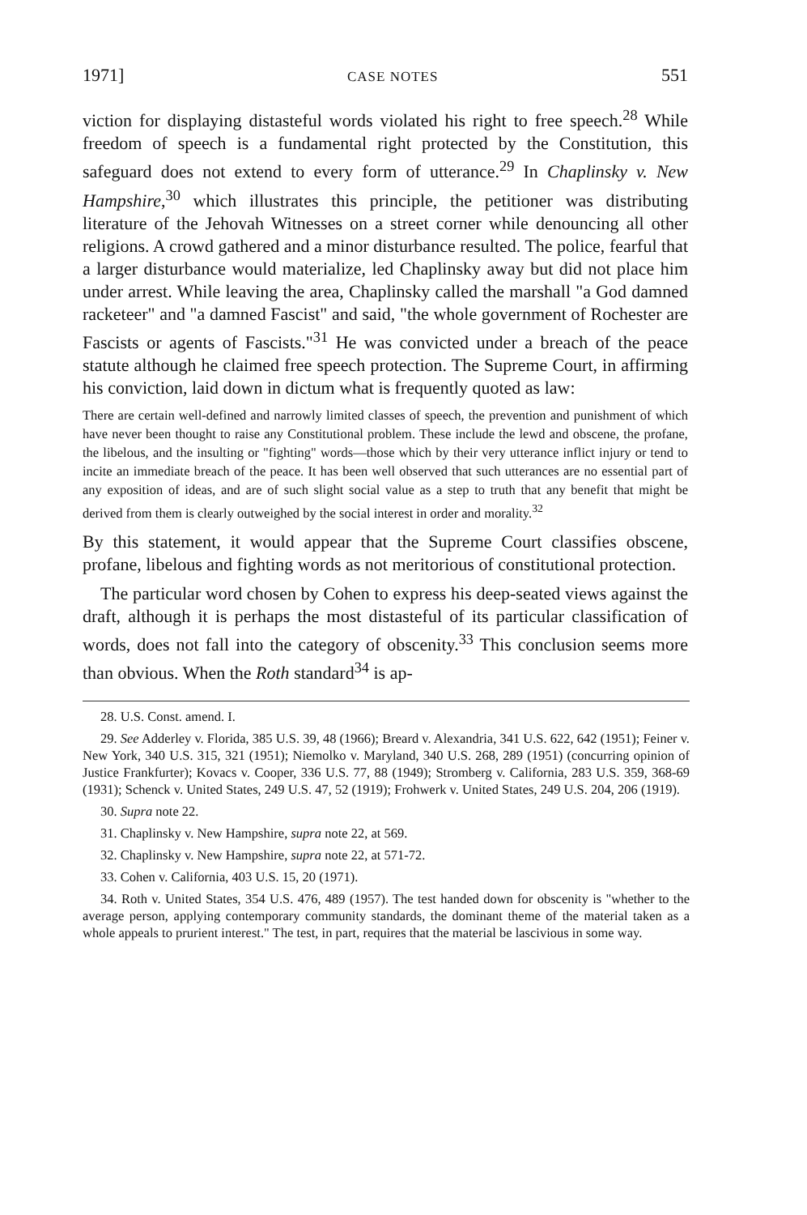1971] CASE NOTES 551
viction for displaying distasteful words violated his right to free speech.<sup>28</sup> While freedom of speech is a fundamental right protected by the Constitution, this safeguard does not extend to every form of utterance.<sup>29</sup> In Chaplinsky v. New Hampshire,<sup>30</sup> which illustrates this principle, the petitioner was distributing literature of the Jehovah Witnesses on a street corner while denouncing all other religions. A crowd gathered and a minor disturbance resulted. The police, fearful that a larger disturbance would materialize, led Chaplinsky away but did not place him under arrest. While leaving the area, Chaplinsky called the marshall "a God damned racketeer" and "a damned Fascist" and said, "the whole government of Rochester are Fascists or agents of Fascists."<sup>31</sup> He was convicted under a breach of the peace statute although he claimed free speech protection. The Supreme Court, in affirming his conviction, laid down in dictum what is frequently quoted as law:
There are certain well-defined and narrowly limited classes of speech, the prevention and punishment of which have never been thought to raise any Constitutional problem. These include the lewd and obscene, the profane, the libelous, and the insulting or "fighting" words—those which by their very utterance inflict injury or tend to incite an immediate breach of the peace. It has been well observed that such utterances are no essential part of any exposition of ideas, and are of such slight social value as a step to truth that any benefit that might be derived from them is clearly outweighed by the social interest in order and morality.<sup>32</sup>
By this statement, it would appear that the Supreme Court classifies obscene, profane, libelous and fighting words as not meritorious of constitutional protection.
The particular word chosen by Cohen to express his deep-seated views against the draft, although it is perhaps the most distasteful of its particular classification of words, does not fall into the category of obscenity.<sup>33</sup> This conclusion seems more than obvious. When the Roth standard<sup>34</sup> is ap-
28. U.S. Const. amend. I.
29. See Adderley v. Florida, 385 U.S. 39, 48 (1966); Breard v. Alexandria, 341 U.S. 622, 642 (1951); Feiner v. New York, 340 U.S. 315, 321 (1951); Niemolko v. Maryland, 340 U.S. 268, 289 (1951) (concurring opinion of Justice Frankfurter); Kovacs v. Cooper, 336 U.S. 77, 88 (1949); Stromberg v. California, 283 U.S. 359, 368-69 (1931); Schenck v. United States, 249 U.S. 47, 52 (1919); Frohwerk v. United States, 249 U.S. 204, 206 (1919).
30. Supra note 22.
31. Chaplinsky v. New Hampshire, supra note 22, at 569.
32. Chaplinsky v. New Hampshire, supra note 22, at 571-72.
33. Cohen v. California, 403 U.S. 15, 20 (1971).
34. Roth v. United States, 354 U.S. 476, 489 (1957). The test handed down for obscenity is "whether to the average person, applying contemporary community standards, the dominant theme of the material taken as a whole appeals to prurient interest." The test, in part, requires that the material be lascivious in some way.